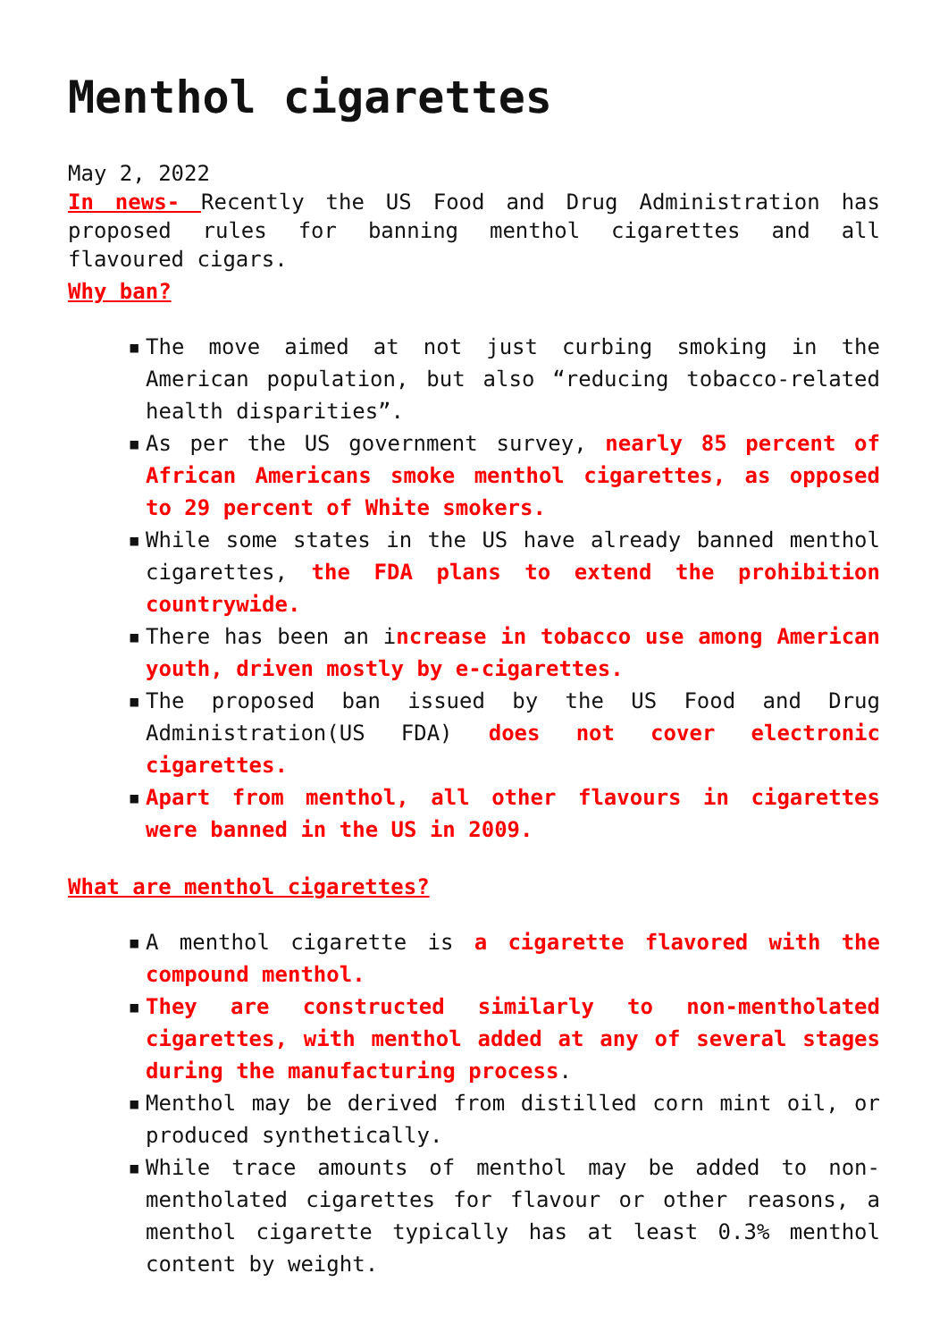Menthol cigarettes
May 2, 2022
In news- Recently the US Food and Drug Administration has proposed rules for banning menthol cigarettes and all flavoured cigars.
Why ban?
▪ The move aimed at not just curbing smoking in the American population, but also “reducing tobacco-related health disparities”.
▪ As per the US government survey, nearly 85 percent of African Americans smoke menthol cigarettes, as opposed to 29 percent of White smokers.
▪ While some states in the US have already banned menthol cigarettes, the FDA plans to extend the prohibition countrywide.
▪ There has been an increase in tobacco use among American youth, driven mostly by e-cigarettes.
▪ The proposed ban issued by the US Food and Drug Administration(US FDA) does not cover electronic cigarettes.
▪ Apart from menthol, all other flavours in cigarettes were banned in the US in 2009.
What are menthol cigarettes?
▪ A menthol cigarette is a cigarette flavored with the compound menthol.
▪ They are constructed similarly to non-mentholated cigarettes, with menthol added at any of several stages during the manufacturing process.
▪ Menthol may be derived from distilled corn mint oil, or produced synthetically.
▪ While trace amounts of menthol may be added to non-mentholated cigarettes for flavour or other reasons, a menthol cigarette typically has at least 0.3% menthol content by weight.